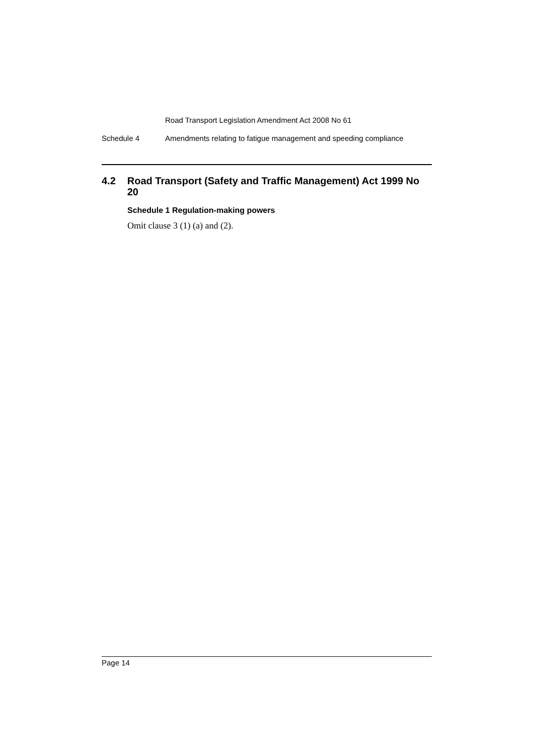Road Transport Legislation Amendment Act 2008 No 61
Schedule 4 Amendments relating to fatigue management and speeding compliance
4.2 Road Transport (Safety and Traffic Management) Act 1999 No 20
Schedule 1 Regulation-making powers
Omit clause 3 (1) (a) and (2).
Page 14